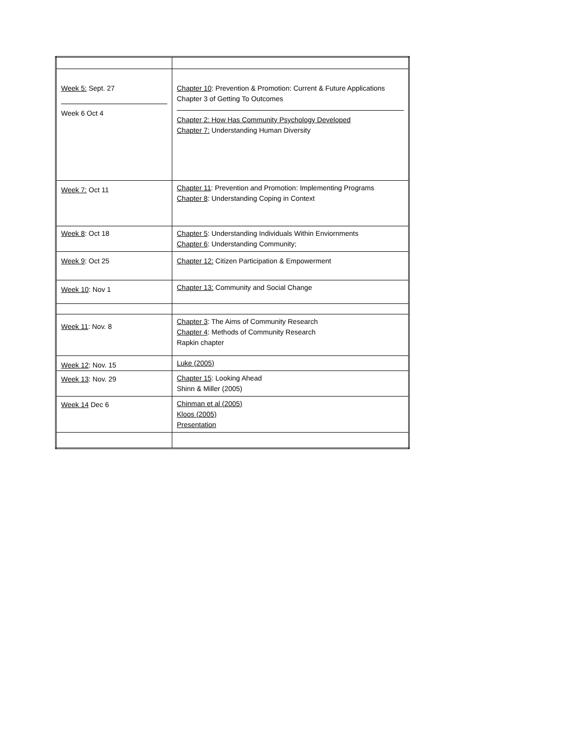| Week 5: Sept. 27 Week 6 Oct 4 | Chapter 10 : Prevention & Promotion: Current & Future Applications Chapter 3 of Getting To Outcomes Chapter 2: How Has Community Psychology Developed Chapter 7: Understanding Human Diversity |
| Week 7: Oct 11 | Chapter 11 : Prevention and Promotion: Implementing Programs Chapter 8 : Understanding Coping in Context |
| Week 8 : Oct 18 | Chapter 5 : Understanding Individuals Within Enviornments Chapter 6 : Understanding Community; |
| Week 9 : Oct 25 | Chapter 12: Citizen Participation & Empowerment |
| Week 10 : Nov 1 | Chapter 13: Community and Social Change |
| Week 11 : Nov. 8 | Chapter 3 : The Aims of Community Research Chapter 4 : Methods of Community Research Rapkin chapter |
| Week 12 : Nov. 15 | Luke (2005) |
| Week 13 : Nov. 29 | Chapter 15 : Looking Ahead Shinn & Miller (2005) |
| Week 14 Dec 6 | Chinman et al (2005) Kloos (2005) Presentation |